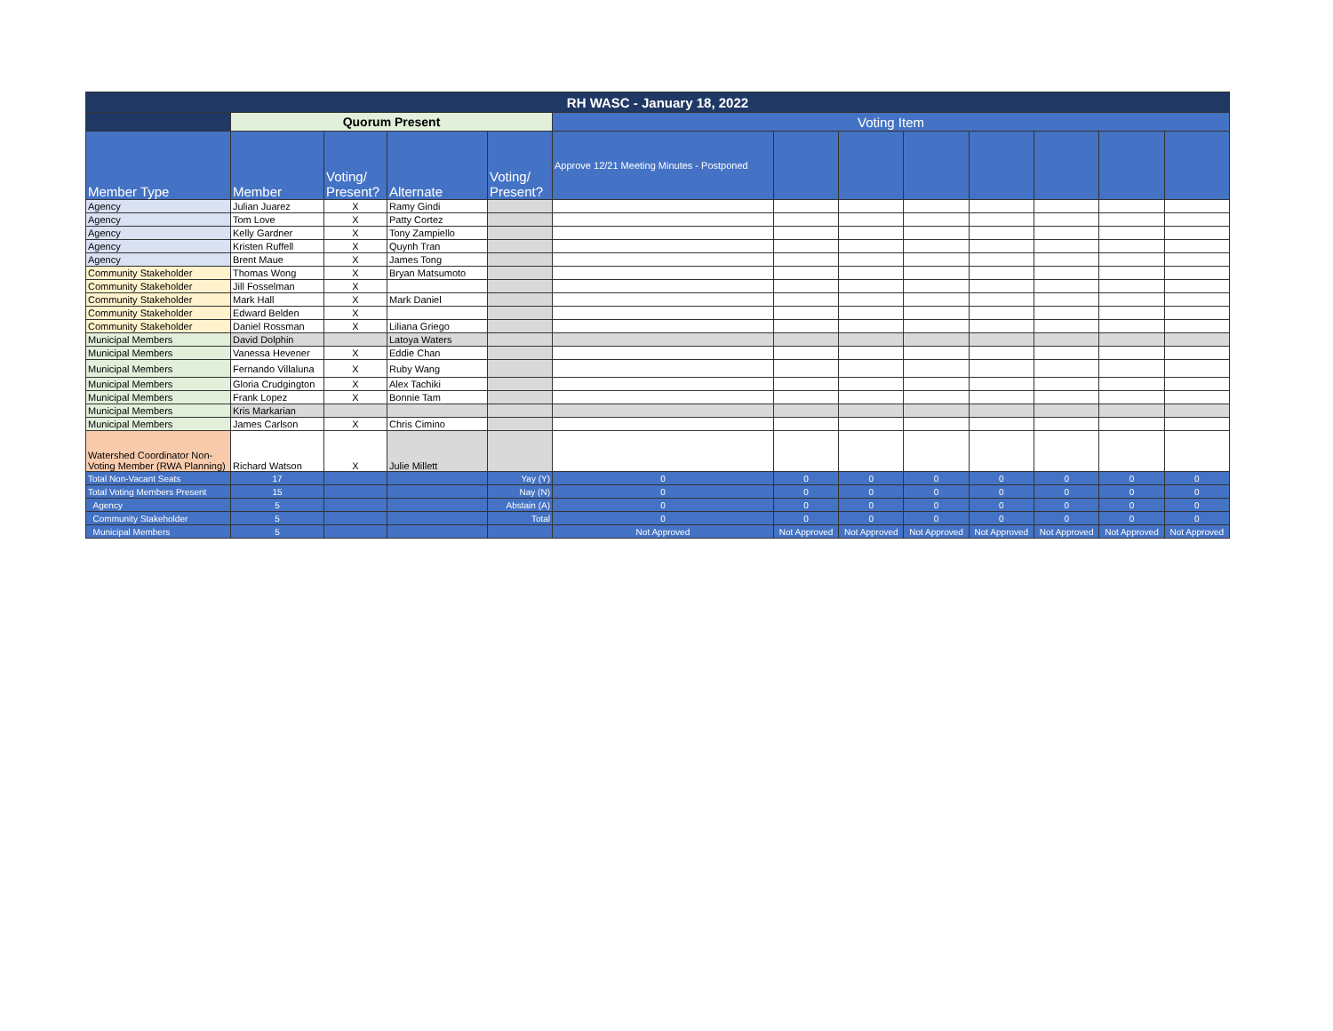| RH WASC - January 18, 2022 | | | | | | | | | | | | |
| --- | --- | --- | --- | --- | --- | --- | --- | --- | --- | --- | --- | --- |
| | Quorum Present | | | | Voting Item | | | | | | | |
| Member Type | Member | Voting/ Present? | Alternate | Voting/ Present? | Approve 12/21 Meeting Minutes - Postponed | | | | | | | |
| Agency | Julian Juarez | X | Ramy Gindi | | | | | | | | | |
| Agency | Tom Love | X | Patty Cortez | | | | | | | | | |
| Agency | Kelly Gardner | X | Tony Zampiello | | | | | | | | | |
| Agency | Kristen Ruffell | X | Quynh Tran | | | | | | | | | |
| Agency | Brent Maue | X | James Tong | | | | | | | | | |
| Community Stakeholder | Thomas Wong | X | Bryan Matsumoto | | | | | | | | | |
| Community Stakeholder | Jill Fosselman | X | | | | | | | | | | |
| Community Stakeholder | Mark Hall | X | Mark Daniel | | | | | | | | | |
| Community Stakeholder | Edward Belden | X | | | | | | | | | | |
| Community Stakeholder | Daniel Rossman | X | Liliana Griego | | | | | | | | | |
| Municipal Members | David Dolphin | | Latoya Waters | | | | | | | | | |
| Municipal Members | Vanessa Hevener | X | Eddie Chan | | | | | | | | | |
| Municipal Members | Fernando Villaluna | X | Ruby Wang | | | | | | | | | |
| Municipal Members | Gloria Crudgington | X | Alex Tachiki | | | | | | | | | |
| Municipal Members | Frank Lopez | X | Bonnie Tam | | | | | | | | | |
| Municipal Members | Kris Markarian | | | | | | | | | | | |
| Municipal Members | James Carlson | X | Chris Cimino | | | | | | | | | |
| Watershed Coordinator Non-Voting Member (RWA Planning) | Richard Watson | X | Julie Millett | | | | | | | | | |
| Total Non-Vacant Seats | 17 | | | Yay (Y) | 0 | 0 | 0 | 0 | 0 | 0 | 0 | 0 |
| Total Voting Members Present | 15 | | | Nay (N) | 0 | 0 | 0 | 0 | 0 | 0 | 0 | 0 |
| Agency | 5 | | | Abstain (A) | 0 | 0 | 0 | 0 | 0 | 0 | 0 | 0 |
| Community Stakeholder | 5 | | | Total | 0 | 0 | 0 | 0 | 0 | 0 | 0 | 0 |
| Municipal Members | 5 | | | | Not Approved | Not Approved | Not Approved | Not Approved | Not Approved | Not Approved | Not Approved | Not Approved |